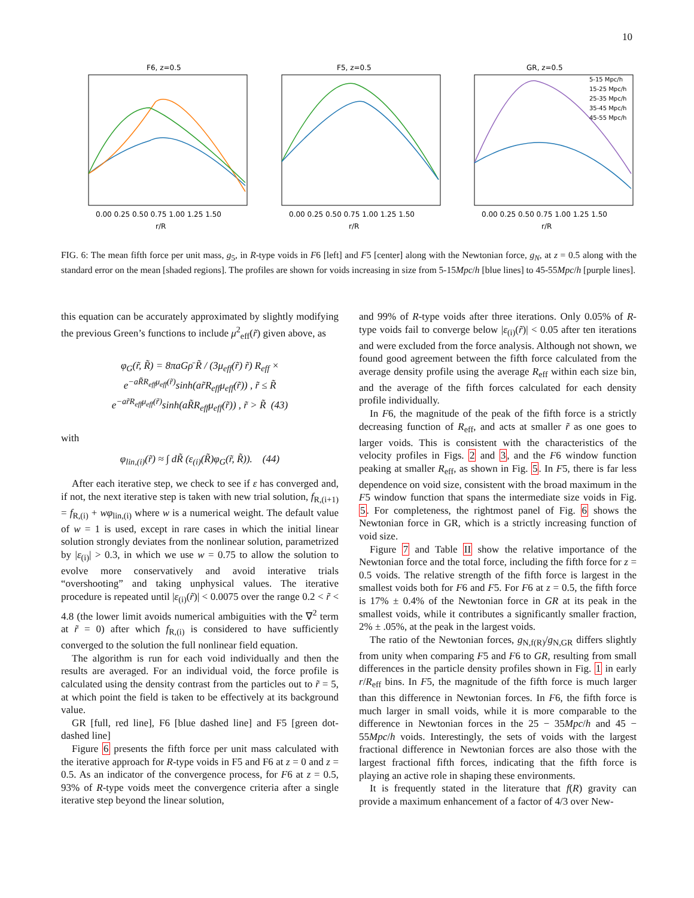10
F6, z=0.5
0.00 0.25 0.50 0.75 1.00 1.25 1.50
r/R
F5, z=0.5
0.00 0.25 0.50 0.75 1.00 1.25 1.50
r/R
GR, z=0.5
5-15 Mpc/h
15-25 Mpc/h
25-35 Mpc/h
35-45 Mpc/h
45-55 Mpc/h
0.00 0.25 0.50 0.75 1.00 1.25 1.50
r/R
FIG. 6: The mean fifth force per unit mass, g<sub>5</sub>, in R-type voids in F6 [left] and F5 [center] along with the Newtonian force, g<sub>N</sub>, at z = 0.5 along with the standard error on the mean [shaded regions]. The profiles are shown for voids increasing in size from 5-15Mpc/h [blue lines] to 45-55Mpc/h [purple lines].
this equation can be accurately approximated by slightly modifying the previous Green’s functions to include μ<sup>2</sup><sub>eff</sub>(r̃) given above, as
φ<sub>G</sub>(r̃, R̃) = 8πaGρ̄ R̃ / (3μ<sub>eff</sub>(r̃) r̃) R<sub>eff</sub> ×
e<sup>−aR̃R<sub>eff</sub>μ<sub>eff</sub>(r̃)</sup>sinh(ar̃R<sub>eff</sub>μ<sub>eff</sub>(r̃)) , r̃ ≤ R̃
e<sup>−ar̃R<sub>eff</sub>μ<sub>eff</sub>(r̃)</sup>sinh(aR̃R<sub>eff</sub>μ<sub>eff</sub>(r̃)) , r̃ > R̃ (43)
with
φ<sub>lin,(i)</sub>(r̃) ≈ ∫ dR̃ (ε<sub>(i)</sub>(R̃)φ<sub>G</sub>(r̃, R̃)). (44)
After each iterative step, we check to see if ε has converged and, if not, the next iterative step is taken with new trial solution, f<sub>R,(i+1)</sub> = f<sub>R,(i)</sub> + wφ<sub>lin,(i)</sub> where w is a numerical weight. The default value of w = 1 is used, except in rare cases in which the initial linear solution strongly deviates from the nonlinear solution, parametrized by |ε<sub>(i)</sub>| > 0.3, in which we use w = 0.75 to allow the solution to evolve more conservatively and avoid interative trials “overshooting” and taking unphysical values. The iterative procedure is repeated until |ε<sub>(i)</sub>(r̃)| < 0.0075 over the range 0.2 < r̃ < 4.8 (the lower limit avoids numerical ambiguities with the ∇<sup>2</sup> term at r̃ = 0) after which f<sub>R,(i)</sub> is considered to have sufficiently converged to the solution the full nonlinear field equation.
The algorithm is run for each void individually and then the results are averaged. For an individual void, the force profile is calculated using the density contrast from the particles out to r̃ = 5, at which point the field is taken to be effectively at its background value.
GR [full, red line], F6 [blue dashed line] and F5 [green dot-dashed line]
Figure 6 presents the fifth force per unit mass calculated with the iterative approach for R-type voids in F5 and F6 at z = 0 and z = 0.5. As an indicator of the convergence process, for F6 at z = 0.5, 93% of R-type voids meet the convergence criteria after a single iterative step beyond the linear solution,
and 99% of R-type voids after three iterations. Only 0.05% of R-type voids fail to converge below |ε<sub>(i)</sub>(r̃)| < 0.05 after ten iterations and were excluded from the force analysis. Although not shown, we found good agreement between the fifth force calculated from the average density profile using the average R<sub>eff</sub> within each size bin, and the average of the fifth forces calculated for each density profile individually.
In F6, the magnitude of the peak of the fifth force is a strictly decreasing function of R<sub>eff</sub>, and acts at smaller r̃ as one goes to larger voids. This is consistent with the characteristics of the velocity profiles in Figs. 2 and 3, and the F6 window function peaking at smaller R<sub>eff</sub>, as shown in Fig. 5. In F5, there is far less dependence on void size, consistent with the broad maximum in the F5 window function that spans the intermediate size voids in Fig. 5. For completeness, the rightmost panel of Fig. 6 shows the Newtonian force in GR, which is a strictly increasing function of void size.
Figure 7 and Table II show the relative importance of the Newtonian force and the total force, including the fifth force for z = 0.5 voids. The relative strength of the fifth force is largest in the smallest voids both for F6 and F5. For F6 at z = 0.5, the fifth force is 17% ± 0.4% of the Newtonian force in GR at its peak in the smallest voids, while it contributes a significantly smaller fraction, 2% ± .05%, at the peak in the largest voids.
The ratio of the Newtonian forces, g<sub>N,f(R)</sub>/g<sub>N,GR</sub> differs slightly from unity when comparing F5 and F6 to GR, resulting from small differences in the particle density profiles shown in Fig. 1 in early r/R<sub>eff</sub> bins. In F5, the magnitude of the fifth force is much larger than this difference in Newtonian forces. In F6, the fifth force is much larger in small voids, while it is more comparable to the difference in Newtonian forces in the 25 − 35Mpc/h and 45 − 55Mpc/h voids. Interestingly, the sets of voids with the largest fractional difference in Newtonian forces are also those with the largest fractional fifth forces, indicating that the fifth force is playing an active role in shaping these environments.
It is frequently stated in the literature that f(R) gravity can provide a maximum enhancement of a factor of 4/3 over New-